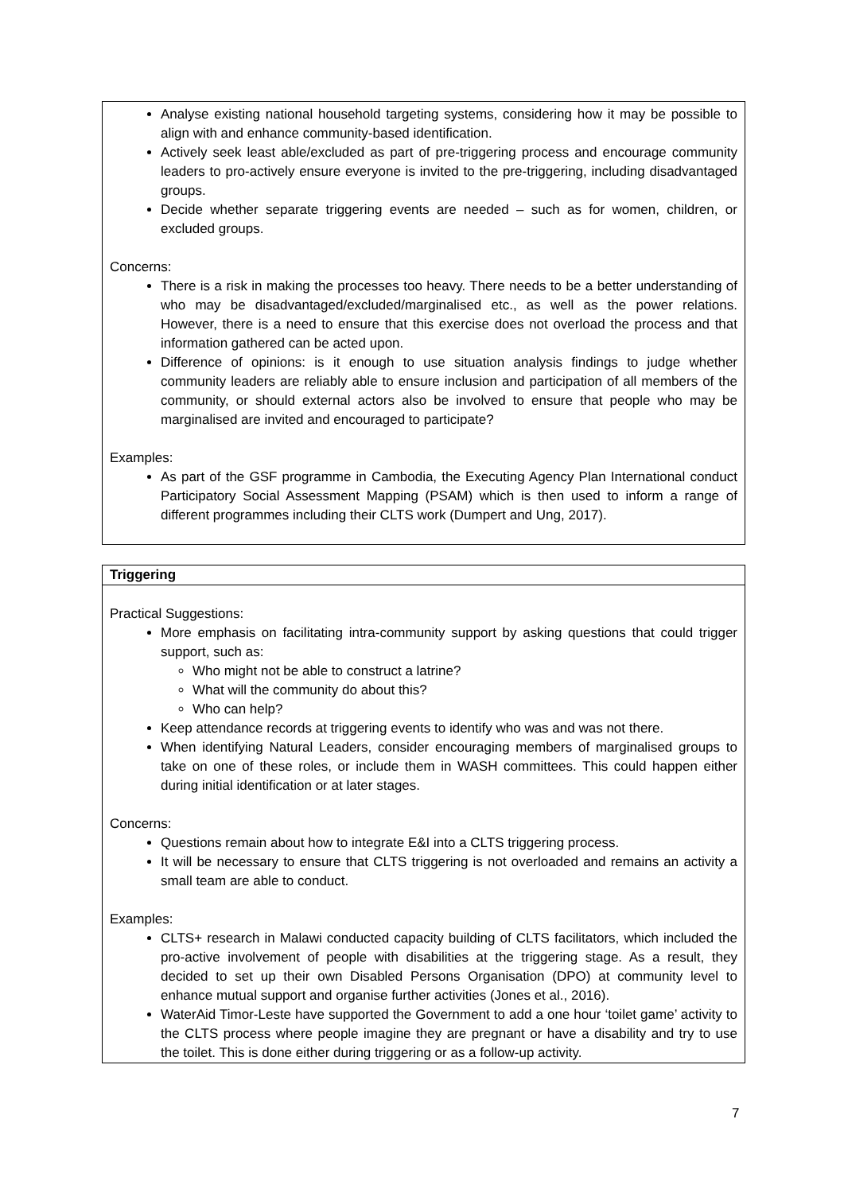| Analyse existing national household targeting systems, considering how it may be possible to align with and enhance community-based identification. Actively seek least able/excluded as part of pre-triggering process and encourage community leaders to pro-actively ensure everyone is invited to the pre-triggering, including disadvantaged groups. Decide whether separate triggering events are needed – such as for women, children, or excluded groups. Concerns: There is a risk in making the processes too heavy. There needs to be a better understanding of who may be disadvantaged/excluded/marginalised etc., as well as the power relations. However, there is a need to ensure that this exercise does not overload the process and that information gathered can be acted upon. Difference of opinions: is it enough to use situation analysis findings to judge whether community leaders are reliably able to ensure inclusion and participation of all members of the community, or should external actors also be involved to ensure that people who may be marginalised are invited and encouraged to participate? Examples: As part of the GSF programme in Cambodia, the Executing Agency Plan International conduct Participatory Social Assessment Mapping (PSAM) which is then used to inform a range of different programmes including their CLTS work (Dumpert and Ung, 2017). |
| Triggering |
| Practical Suggestions: More emphasis on facilitating intra-community support by asking questions that could trigger support, such as: Who might not be able to construct a latrine? What will the community do about this? Who can help? Keep attendance records at triggering events to identify who was and was not there. When identifying Natural Leaders, consider encouraging members of marginalised groups to take on one of these roles, or include them in WASH committees. This could happen either during initial identification or at later stages. Concerns: Questions remain about how to integrate E&I into a CLTS triggering process. It will be necessary to ensure that CLTS triggering is not overloaded and remains an activity a small team are able to conduct. Examples: CLTS+ research in Malawi conducted capacity building of CLTS facilitators, which included the pro-active involvement of people with disabilities at the triggering stage. As a result, they decided to set up their own Disabled Persons Organisation (DPO) at community level to enhance mutual support and organise further activities (Jones et al., 2016). WaterAid Timor-Leste have supported the Government to add a one hour ‘toilet game’ activity to the CLTS process where people imagine they are pregnant or have a disability and try to use the toilet. This is done either during triggering or as a follow-up activity. |
7